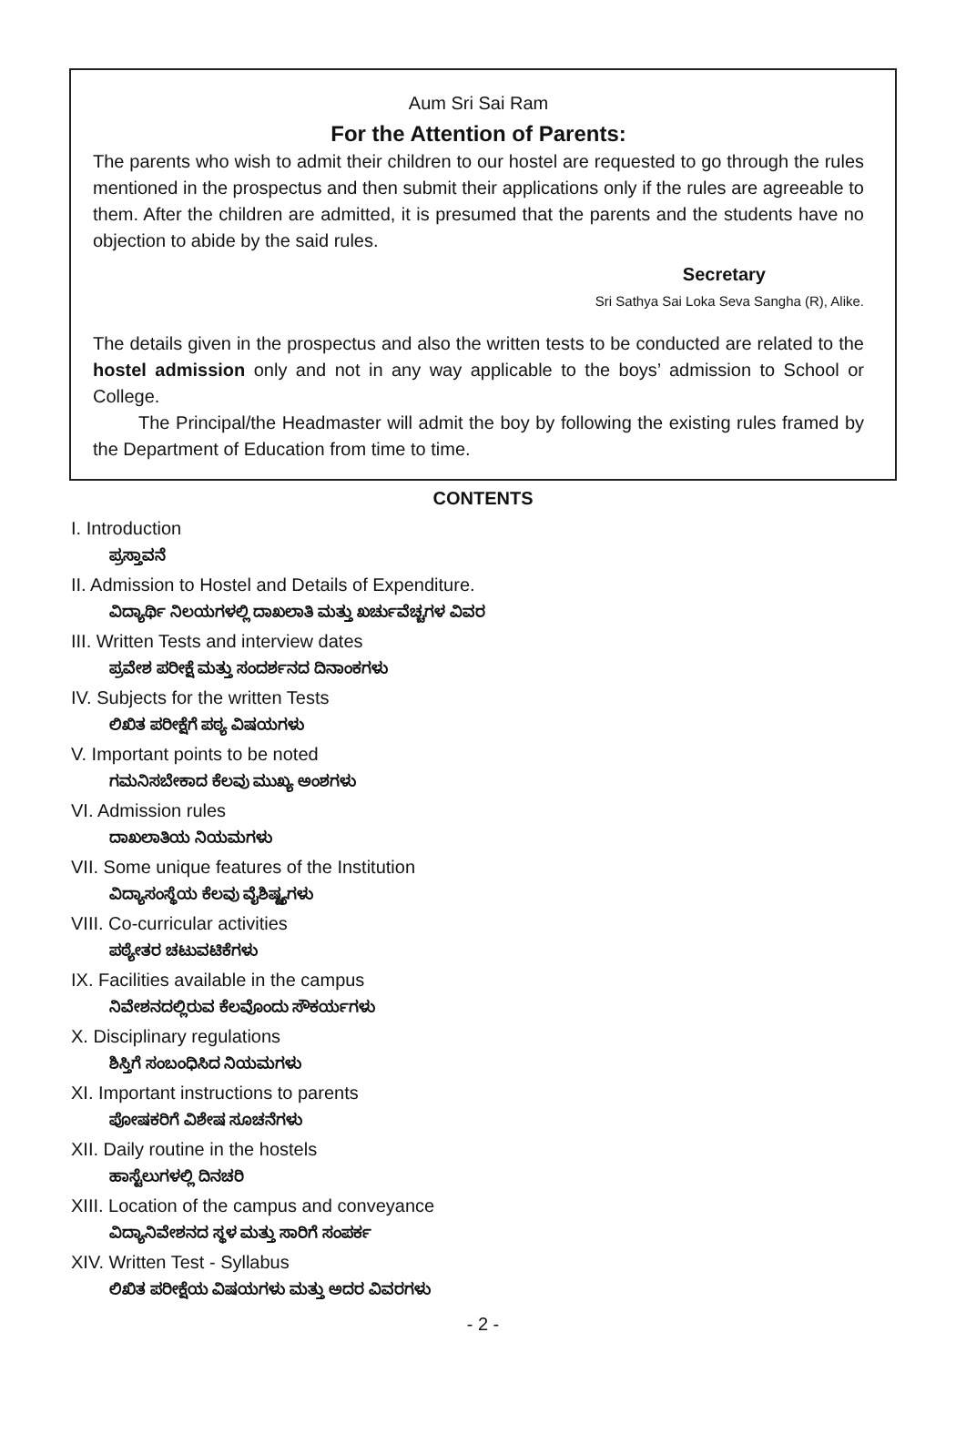Aum Sri Sai Ram
For the Attention of Parents:
The parents who wish to admit their children to our hostel are requested to go through the rules mentioned in the prospectus and then submit their applications only if the rules are agreeable to them. After the children are admitted, it is presumed that the parents and the students have no objection to abide by the said rules.
Secretary
Sri Sathya Sai Loka Seva Sangha (R), Alike.
The details given in the prospectus and also the written tests to be conducted are related to the hostel admission only and not in any way applicable to the boys’ admission to School or College.
The Principal/the Headmaster will admit the boy by following the existing rules framed by the Department of Education from time to time.
CONTENTS
I. Introduction
ಪ್ರಸ್ತಾವನೆ
II. Admission to Hostel and Details of Expenditure.
ವಿದ್ಯಾರ್ಥಿ ನಿಲಯಗಳಲ್ಲಿ ದಾಖಲಾತಿ ಮತ್ತು ಖರ್ಚುವೆಚ್ಚಗಳ ವಿವರ
III. Written Tests and interview dates
ಪ್ರವೇಶ ಪರೀಕ್ಷೆ ಮತ್ತು ಸಂದರ್ಶನದ ದಿನಾಂಕಗಳು
IV. Subjects for the written Tests
ಲಿಖಿತ ಪರೀಕ್ಷೆಗೆ ಪಠ್ಯ ವಿಷಯಗಳು
V. Important points to be noted
ಗಮನಿಸಬೇಕಾದ ಕೆಲವು ಮುಖ್ಯ ಅಂಶಗಳು
VI. Admission rules
ದಾಖಲಾತಿಯ ನಿಯಮಗಳು
VII. Some unique features of the Institution
ವಿದ್ಯಾಸಂಸ್ಥೆಯ ಕೆಲವು ವೈಶಿಷ್ಟ್ಯಗಳು
VIII. Co-curricular activities
ಪಠ್ಯೇತರ ಚಟುವಟಿಕೆಗಳು
IX. Facilities available in the campus
ನಿವೇಶನದಲ್ಲಿರುವ ಕೆಲವೊಂದು ಸೌಕರ್ಯಗಳು
X. Disciplinary regulations
ಶಿಸ್ತಿಗೆ ಸಂಬಂಧಿಸಿದ ನಿಯಮಗಳು
XI. Important instructions to parents
ಪೋಷಕರಿಗೆ ವಿಶೇಷ ಸೂಚನೆಗಳು
XII. Daily routine in the hostels
ಹಾಸ್ಟೆಲುಗಳಲ್ಲಿ ದಿನಚರಿ
XIII. Location of the campus and conveyance
ವಿದ್ಯಾನಿವೇಶನದ ಸ್ಥಳ ಮತ್ತು ಸಾರಿಗೆ ಸಂಪರ್ಕ
XIV. Written Test - Syllabus
ಲಿಖಿತ ಪರೀಕ್ಷೆಯ ವಿಷಯಗಳು ಮತ್ತು ಅದರ ವಿವರಗಳು
- 2 -